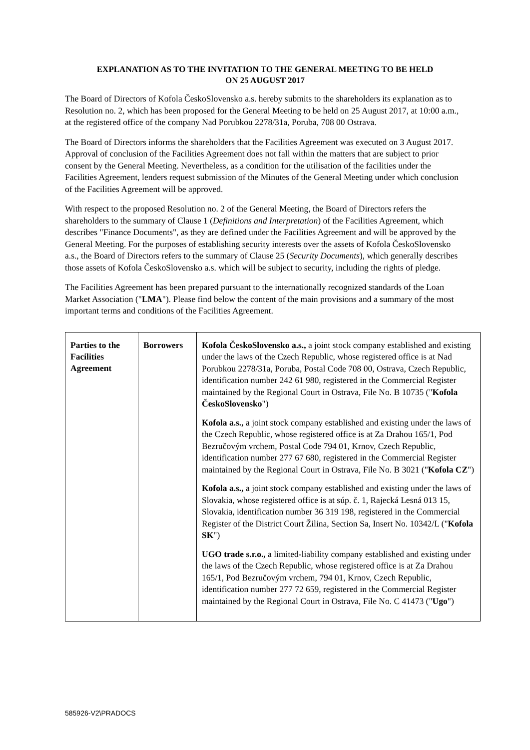EXPLANATION AS TO THE INVITATION TO THE GENERAL MEETING TO BE HELD
ON 25 AUGUST 2017
The Board of Directors of Kofola ČeskoSlovensko a.s. hereby submits to the shareholders its explanation as to Resolution no. 2, which has been proposed for the General Meeting to be held on 25 August 2017, at 10:00 a.m., at the registered office of the company Nad Porubkou 2278/31a, Poruba, 708 00 Ostrava.
The Board of Directors informs the shareholders that the Facilities Agreement was executed on 3 August 2017. Approval of conclusion of the Facilities Agreement does not fall within the matters that are subject to prior consent by the General Meeting. Nevertheless, as a condition for the utilisation of the facilities under the Facilities Agreement, lenders request submission of the Minutes of the General Meeting under which conclusion of the Facilities Agreement will be approved.
With respect to the proposed Resolution no. 2 of the General Meeting, the Board of Directors refers the shareholders to the summary of Clause 1 (Definitions and Interpretation) of the Facilities Agreement, which describes "Finance Documents", as they are defined under the Facilities Agreement and will be approved by the General Meeting. For the purposes of establishing security interests over the assets of Kofola ČeskoSlovensko a.s., the Board of Directors refers to the summary of Clause 25 (Security Documents), which generally describes those assets of Kofola ČeskoSlovensko a.s. which will be subject to security, including the rights of pledge.
The Facilities Agreement has been prepared pursuant to the internationally recognized standards of the Loan Market Association ("LMA"). Please find below the content of the main provisions and a summary of the most important terms and conditions of the Facilities Agreement.
| Parties to the Facilities Agreement | Borrowers | Kofola ČeskoSlovensko a.s., a joint stock company established and existing under the laws of the Czech Republic, whose registered office is at Nad Porubkou 2278/31a, Poruba, Postal Code 708 00, Ostrava, Czech Republic, identification number 242 61 980, registered in the Commercial Register maintained by the Regional Court in Ostrava, File No. B 10735 (" Kofola ČeskoSlovensko ") Kofola a.s., a joint stock company established and existing under the laws of the Czech Republic, whose registered office is at Za Drahou 165/1, Pod Bezručovým vrchem, Postal Code 794 01, Krnov, Czech Republic, identification number 277 67 680, registered in the Commercial Register maintained by the Regional Court in Ostrava, File No. B 3021 (" Kofola CZ ") Kofola a.s., a joint stock company established and existing under the laws of Slovakia, whose registered office is at súp. č. 1, Rajecká Lesná 013 15, Slovakia, identification number 36 319 198, registered in the Commercial Register of the District Court Žilina, Section Sa, Insert No. 10342/L (" Kofola SK ") UGO trade s.r.o., a limited-liability company established and existing under the laws of the Czech Republic, whose registered office is at Za Drahou 165/1, Pod Bezručovým vrchem, 794 01, Krnov, Czech Republic, identification number 277 72 659, registered in the Commercial Register maintained by the Regional Court in Ostrava, File No. C 41473 (" Ugo ") |
585926-V2\PRADOCS